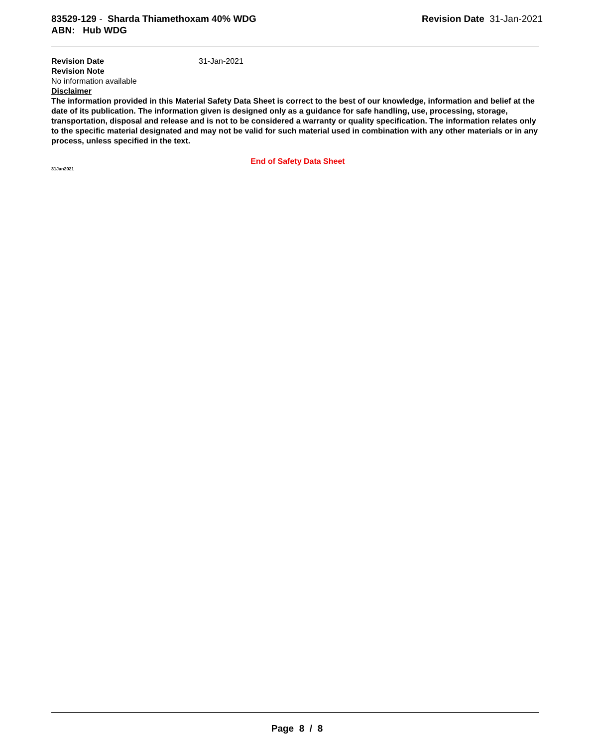83529-129 - Sharda Thiamethoxam 40% WDG
ABN: Hub WDG
Revision Date 31-Jan-2021
Revision Date 31-Jan-2021
Revision Note
No information available
Disclaimer
The information provided in this Material Safety Data Sheet is correct to the best of our knowledge, information and belief at the date of its publication. The information given is designed only as a guidance for safe handling, use, processing, storage, transportation, disposal and release and is not to be considered a warranty or quality specification. The information relates only to the specific material designated and may not be valid for such material used in combination with any other materials or in any process, unless specified in the text.
End of Safety Data Sheet
31Jan2021
Page 8 / 8